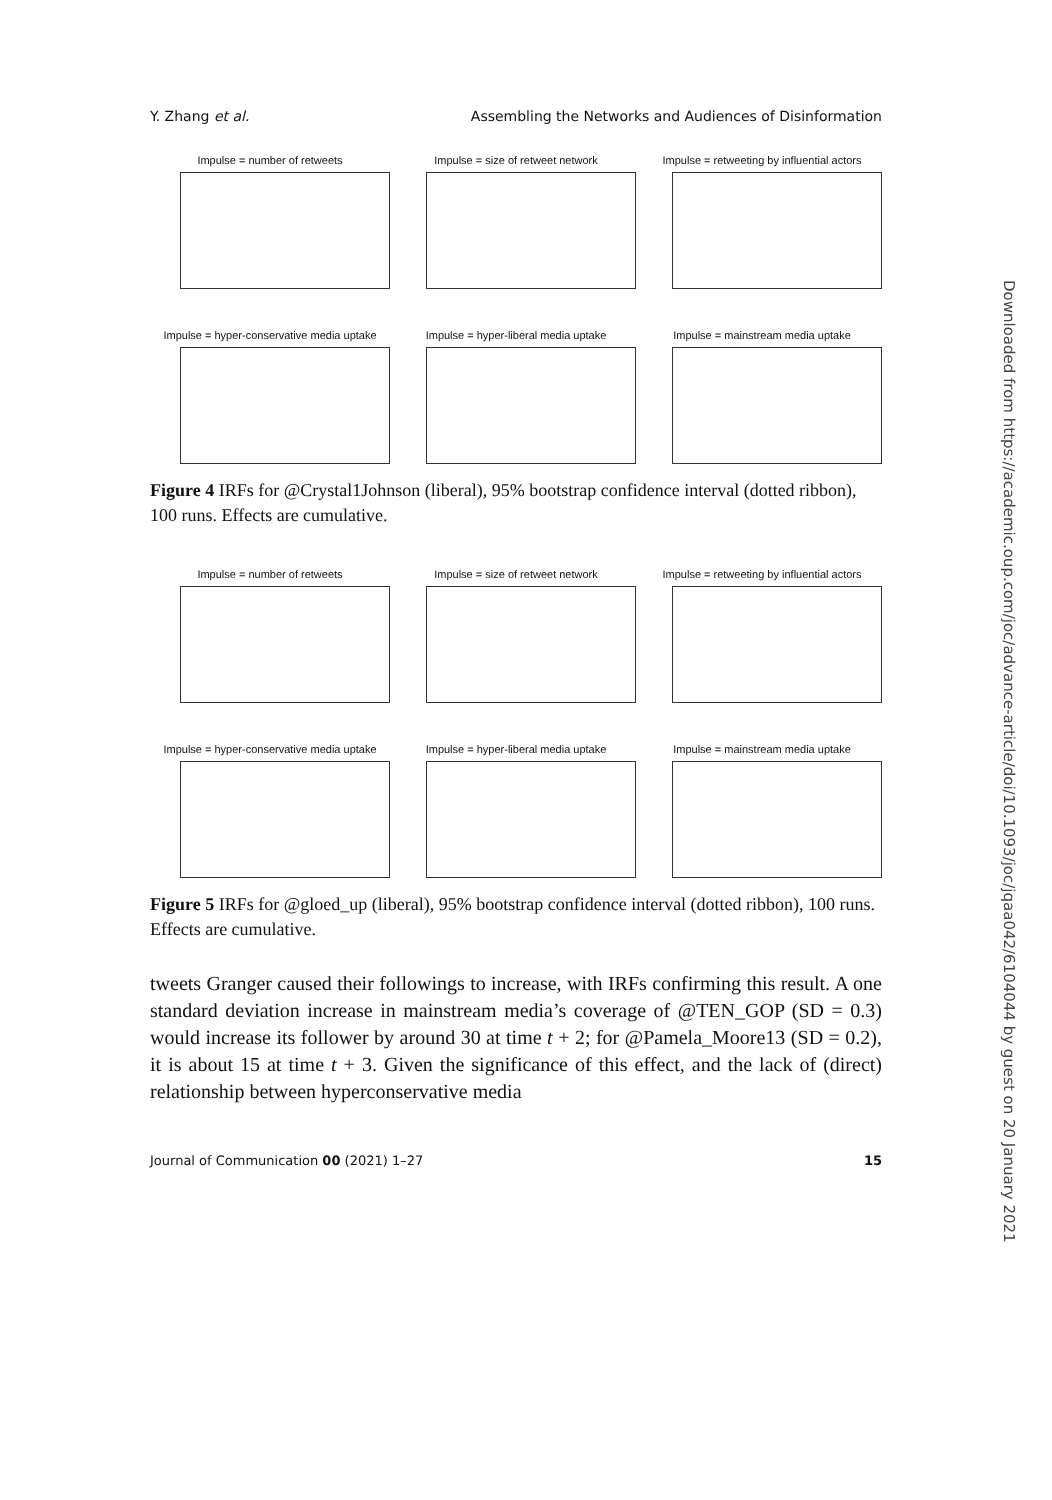Y. Zhang et al. Assembling the Networks and Audiences of Disinformation
Impulse = number of retweets Impulse = size of retweet network Impulse = retweeting by influential actors
Impulse = hyper-conservative media uptake
Impulse = hyper-liberal media uptake Impulse = mainstream media uptake
Figure 4 IRFs for @Crystal1Johnson (liberal), 95% bootstrap confidence interval (dotted ribbon), 100 runs. Effects are cumulative.
Impulse = number of retweets Impulse = size of retweet network Impulse = retweeting by influential actors
Impulse = hyper-conservative media uptake
Impulse = hyper-liberal media uptake Impulse = mainstream media uptake
Figure 5 IRFs for @gloed_up (liberal), 95% bootstrap confidence interval (dotted ribbon), 100 runs. Effects are cumulative.
tweets Granger caused their followings to increase, with IRFs confirming this result. A one standard deviation increase in mainstream media’s coverage of @TEN_GOP (SD = 0.3) would increase its follower by around 30 at time t + 2; for @Pamela_Moore13 (SD = 0.2), it is about 15 at time t + 3. Given the significance of this effect, and the lack of (direct) relationship between hyperconservative media
Journal of Communication 00 (2021) 1–27 15
Downloaded from https://academic.oup.com/joc/advance-article/doi/10.1093/joc/jqaa042/6104044 by guest on 20 January 2021